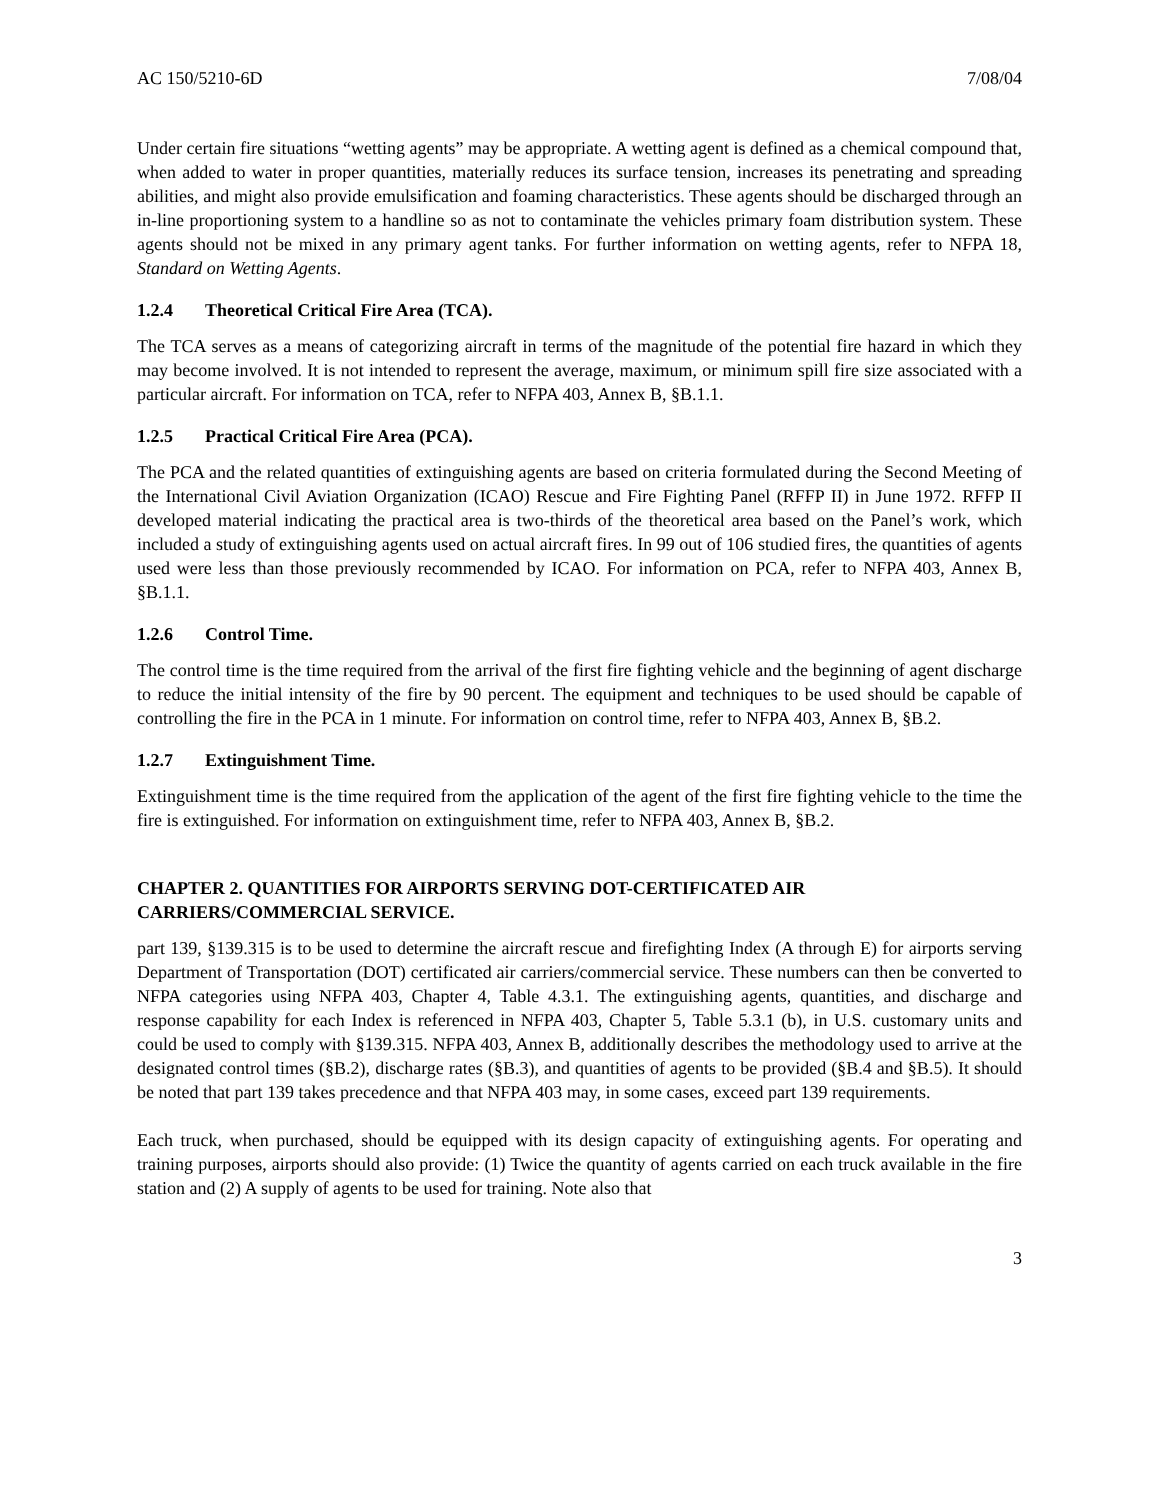AC 150/5210-6D 7/08/04
Under certain fire situations “wetting agents” may be appropriate. A wetting agent is defined as a chemical compound that, when added to water in proper quantities, materially reduces its surface tension, increases its penetrating and spreading abilities, and might also provide emulsification and foaming characteristics. These agents should be discharged through an in-line proportioning system to a handline so as not to contaminate the vehicles primary foam distribution system. These agents should not be mixed in any primary agent tanks. For further information on wetting agents, refer to NFPA 18, Standard on Wetting Agents.
1.2.4 Theoretical Critical Fire Area (TCA).
The TCA serves as a means of categorizing aircraft in terms of the magnitude of the potential fire hazard in which they may become involved. It is not intended to represent the average, maximum, or minimum spill fire size associated with a particular aircraft. For information on TCA, refer to NFPA 403, Annex B, §B.1.1.
1.2.5 Practical Critical Fire Area (PCA).
The PCA and the related quantities of extinguishing agents are based on criteria formulated during the Second Meeting of the International Civil Aviation Organization (ICAO) Rescue and Fire Fighting Panel (RFFP II) in June 1972. RFFP II developed material indicating the practical area is two-thirds of the theoretical area based on the Panel’s work, which included a study of extinguishing agents used on actual aircraft fires. In 99 out of 106 studied fires, the quantities of agents used were less than those previously recommended by ICAO. For information on PCA, refer to NFPA 403, Annex B, §B.1.1.
1.2.6 Control Time.
The control time is the time required from the arrival of the first fire fighting vehicle and the beginning of agent discharge to reduce the initial intensity of the fire by 90 percent. The equipment and techniques to be used should be capable of controlling the fire in the PCA in 1 minute. For information on control time, refer to NFPA 403, Annex B, §B.2.
1.2.7 Extinguishment Time.
Extinguishment time is the time required from the application of the agent of the first fire fighting vehicle to the time the fire is extinguished. For information on extinguishment time, refer to NFPA 403, Annex B, §B.2.
CHAPTER 2. QUANTITIES FOR AIRPORTS SERVING DOT-CERTIFICATED AIR CARRIERS/COMMERCIAL SERVICE.
part 139, §139.315 is to be used to determine the aircraft rescue and firefighting Index (A through E) for airports serving Department of Transportation (DOT) certificated air carriers/commercial service. These numbers can then be converted to NFPA categories using NFPA 403, Chapter 4, Table 4.3.1. The extinguishing agents, quantities, and discharge and response capability for each Index is referenced in NFPA 403, Chapter 5, Table 5.3.1 (b), in U.S. customary units and could be used to comply with §139.315. NFPA 403, Annex B, additionally describes the methodology used to arrive at the designated control times (§B.2), discharge rates (§B.3), and quantities of agents to be provided (§B.4 and §B.5). It should be noted that part 139 takes precedence and that NFPA 403 may, in some cases, exceed part 139 requirements.
Each truck, when purchased, should be equipped with its design capacity of extinguishing agents. For operating and training purposes, airports should also provide: (1) Twice the quantity of agents carried on each truck available in the fire station and (2) A supply of agents to be used for training. Note also that
3